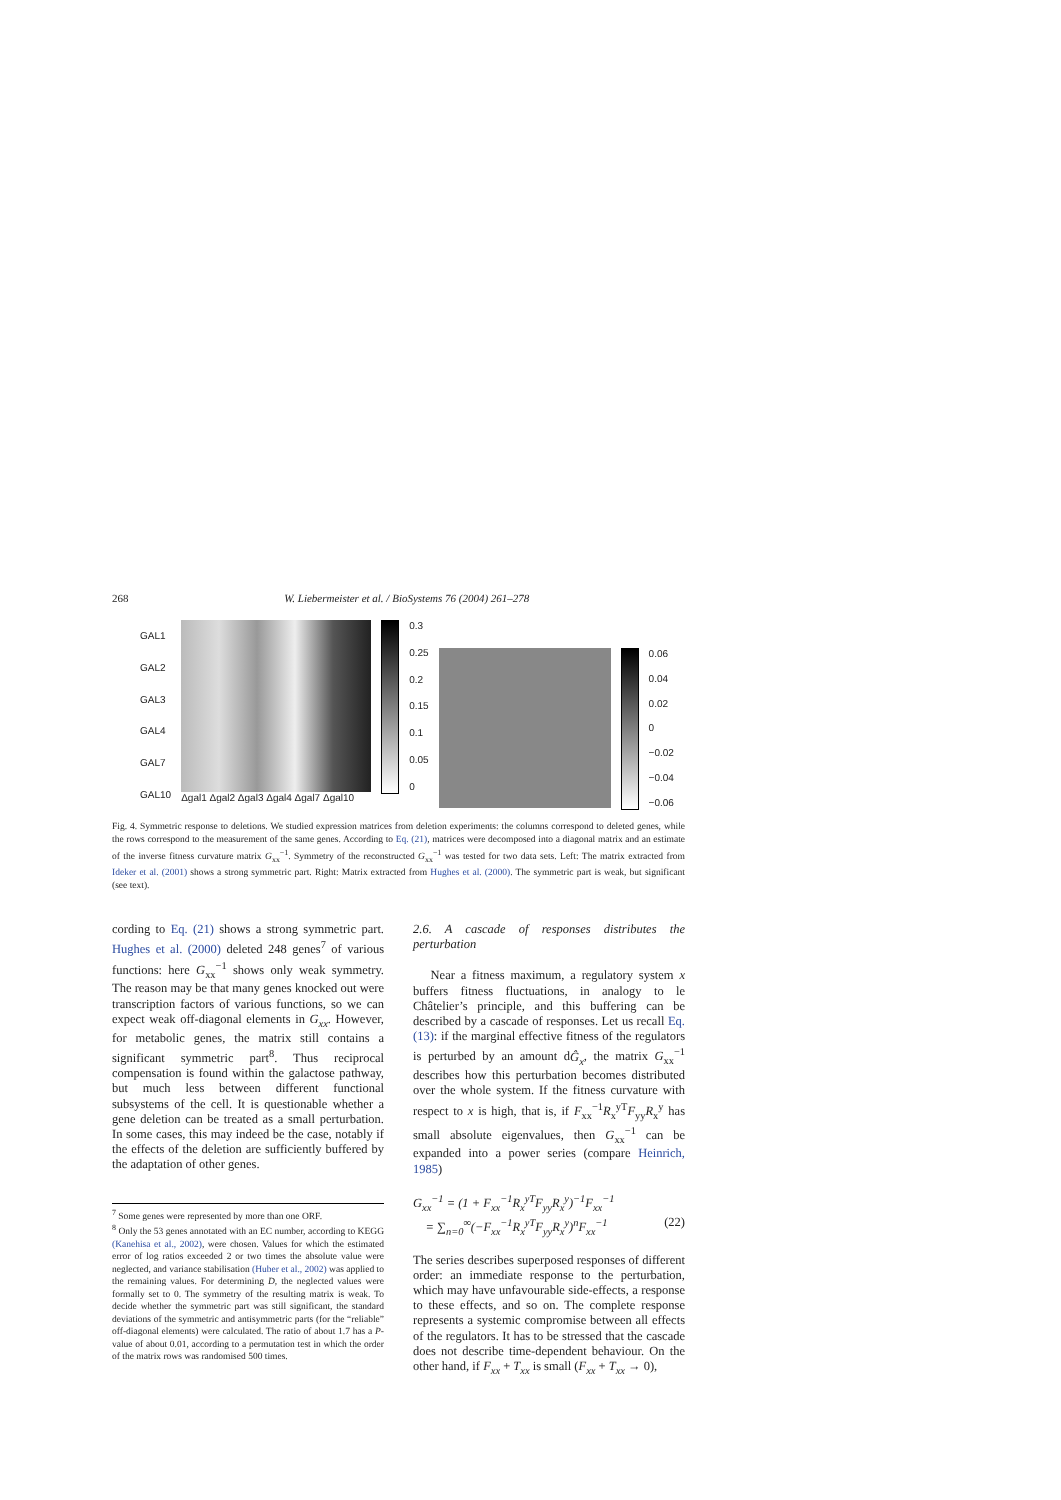268 W. Liebermeister et al. / BioSystems 76 (2004) 261–278
GAL1
GAL2
GAL3
GAL4
GAL7
GAL10
Δgal1 Δgal2 Δgal3 Δgal4 Δgal7 Δgal10
0.3
0.25
0.2
0.15
0.1
0.05
0
0.06
0.04
0.02
0
−0.02
−0.04
−0.06
Fig. 4. Symmetric response to deletions. We studied expression matrices from deletion experiments: the columns correspond to deleted genes, while the rows correspond to the measurement of the same genes. According to Eq. (21), matrices were decomposed into a diagonal matrix and an estimate of the inverse fitness curvature matrix G<sub>xx</sub><sup>−1</sup>. Symmetry of the reconstructed G<sub>xx</sub><sup>−1</sup> was tested for two data sets. Left: The matrix extracted from Ideker et al. (2001) shows a strong symmetric part. Right: Matrix extracted from Hughes et al. (2000). The symmetric part is weak, but significant (see text).
cording to Eq. (21) shows a strong symmetric part. Hughes et al. (2000) deleted 248 genes<sup>7</sup> of various functions: here G<sub>xx</sub><sup>−1</sup> shows only weak symmetry. The reason may be that many genes knocked out were transcription factors of various functions, so we can expect weak off-diagonal elements in G<sub>xx</sub>. However, for metabolic genes, the matrix still contains a significant symmetric part<sup>8</sup>. Thus reciprocal compensation is found within the galactose pathway, but much less between different functional subsystems of the cell. It is questionable whether a gene deletion can be treated as a small perturbation. In some cases, this may indeed be the case, notably if the effects of the deletion are sufficiently buffered by the adaptation of other genes.
<sup>7</sup> Some genes were represented by more than one ORF.
<sup>8</sup> Only the 53 genes annotated with an EC number, according to KEGG (Kanehisa et al., 2002), were chosen. Values for which the estimated error of log ratios exceeded 2 or two times the absolute value were neglected, and variance stabilisation (Huber et al., 2002) was applied to the remaining values. For determining D, the neglected values were formally set to 0. The symmetry of the resulting matrix is weak. To decide whether the symmetric part was still significant, the standard deviations of the symmetric and antisymmetric parts (for the “reliable” off-diagonal elements) were calculated. The ratio of about 1.7 has a P-value of about 0.01, according to a permutation test in which the order of the matrix rows was randomised 500 times.
2.6. A cascade of responses distributes the perturbation
Near a fitness maximum, a regulatory system x buffers fitness fluctuations, in analogy to le Châtelier’s principle, and this buffering can be described by a cascade of responses. Let us recall Eq. (13): if the marginal effective fitness of the regulators is perturbed by an amount dĜ<sub>x</sub>, the matrix G<sub>xx</sub><sup>−1</sup> describes how this perturbation becomes distributed over the whole system. If the fitness curvature with respect to x is high, that is, if F<sub>xx</sub><sup>−1</sup>R<sub>x</sub><sup>yT</sup>F<sub>yy</sub>R<sub>x</sub><sup>y</sup> has small absolute eigenvalues, then G<sub>xx</sub><sup>−1</sup> can be expanded into a power series (compare Heinrich, 1985)
G<sub>xx</sub><sup>−1</sup> = (1 + F<sub>xx</sub><sup>−1</sup>R<sub>x</sub><sup>yT</sup>F<sub>yy</sub>R<sub>x</sub><sup>y</sup>)<sup>−1</sup>F<sub>xx</sub><sup>−1</sup>
= ∑<sub>n=0</sub><sup>∞</sup>(−F<sub>xx</sub><sup>−1</sup>R<sub>x</sub><sup>yT</sup>F<sub>yy</sub>R<sub>x</sub><sup>y</sup>)<sup>n</sup>F<sub>xx</sub><sup>−1</sup> (22)
The series describes superposed responses of different order: an immediate response to the perturbation, which may have unfavourable side-effects, a response to these effects, and so on. The complete response represents a systemic compromise between all effects of the regulators. It has to be stressed that the cascade does not describe time-dependent behaviour. On the other hand, if F<sub>xx</sub> + T<sub>xx</sub> is small (F<sub>xx</sub> + T<sub>xx</sub> → 0),